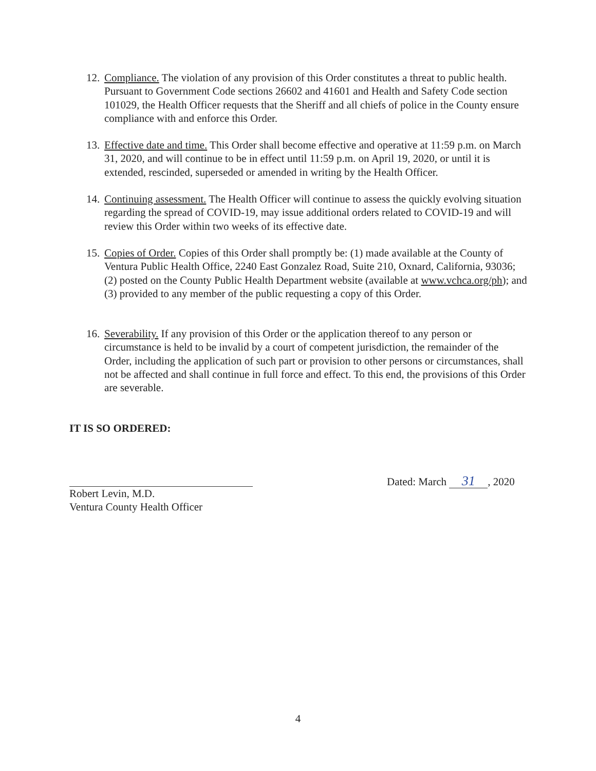12. Compliance. The violation of any provision of this Order constitutes a threat to public health. Pursuant to Government Code sections 26602 and 41601 and Health and Safety Code section 101029, the Health Officer requests that the Sheriff and all chiefs of police in the County ensure compliance with and enforce this Order.
13. Effective date and time. This Order shall become effective and operative at 11:59 p.m. on March 31, 2020, and will continue to be in effect until 11:59 p.m. on April 19, 2020, or until it is extended, rescinded, superseded or amended in writing by the Health Officer.
14. Continuing assessment. The Health Officer will continue to assess the quickly evolving situation regarding the spread of COVID-19, may issue additional orders related to COVID-19 and will review this Order within two weeks of its effective date.
15. Copies of Order. Copies of this Order shall promptly be: (1) made available at the County of Ventura Public Health Office, 2240 East Gonzalez Road, Suite 210, Oxnard, California, 93036; (2) posted on the County Public Health Department website (available at www.vchca.org/ph); and (3) provided to any member of the public requesting a copy of this Order.
16. Severability. If any provision of this Order or the application thereof to any person or circumstance is held to be invalid by a court of competent jurisdiction, the remainder of the Order, including the application of such part or provision to other persons or circumstances, shall not be affected and shall continue in full force and effect. To this end, the provisions of this Order are severable.
IT IS SO ORDERED:
Robert Levin, M.D.
Ventura County Health Officer
Dated: March 31, 2020
4